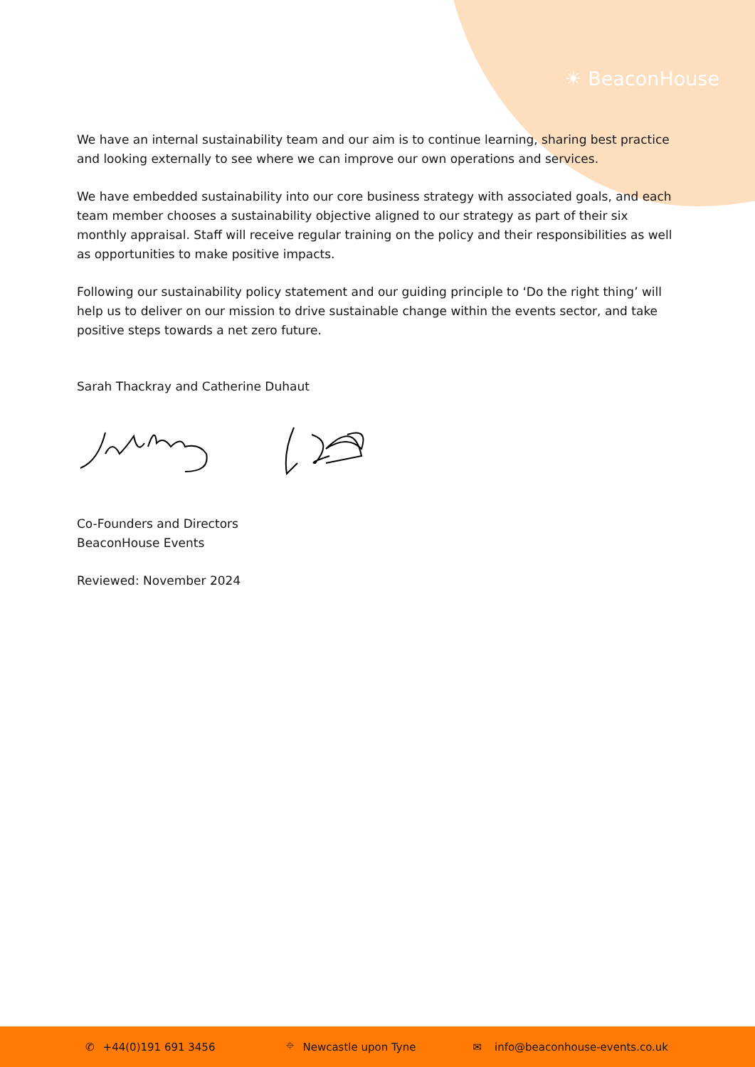☀ BeaconHouse
We have an internal sustainability team and our aim is to continue learning, sharing best practice and looking externally to see where we can improve our own operations and services.
We have embedded sustainability into our core business strategy with associated goals, and each team member chooses a sustainability objective aligned to our strategy as part of their six monthly appraisal. Staff will receive regular training on the policy and their responsibilities as well as opportunities to make positive impacts.
Following our sustainability policy statement and our guiding principle to ‘Do the right thing’ will help us to deliver on our mission to drive sustainable change within the events sector, and take positive steps towards a net zero future.
Sarah Thackray and Catherine Duhaut
Co-Founders and Directors
BeaconHouse Events
Reviewed: November 2024
✆ +44(0)191 691 3456 ⌖ Newcastle upon Tyne ✉ info@beaconhouse-events.co.uk